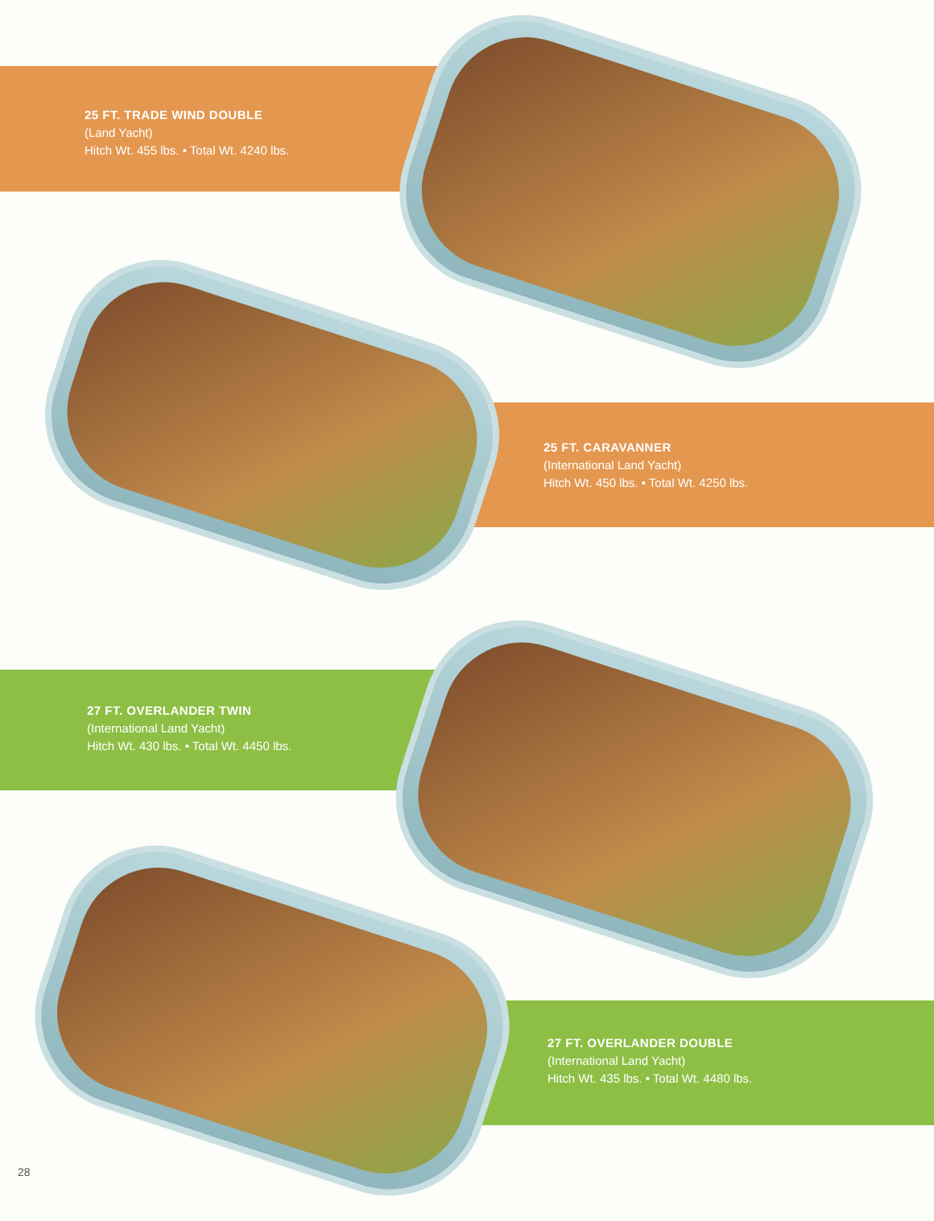25 FT. TRADE WIND DOUBLE
(Land Yacht)
Hitch Wt. 455 lbs. • Total Wt. 4240 lbs.
25 FT. CARAVANNER
(International Land Yacht)
Hitch Wt. 450 lbs. • Total Wt. 4250 lbs.
27 FT. OVERLANDER TWIN
(International Land Yacht)
Hitch Wt. 430 lbs. • Total Wt. 4450 lbs.
27 FT. OVERLANDER DOUBLE
(International Land Yacht)
Hitch Wt. 435 lbs. • Total Wt. 4480 lbs.
28